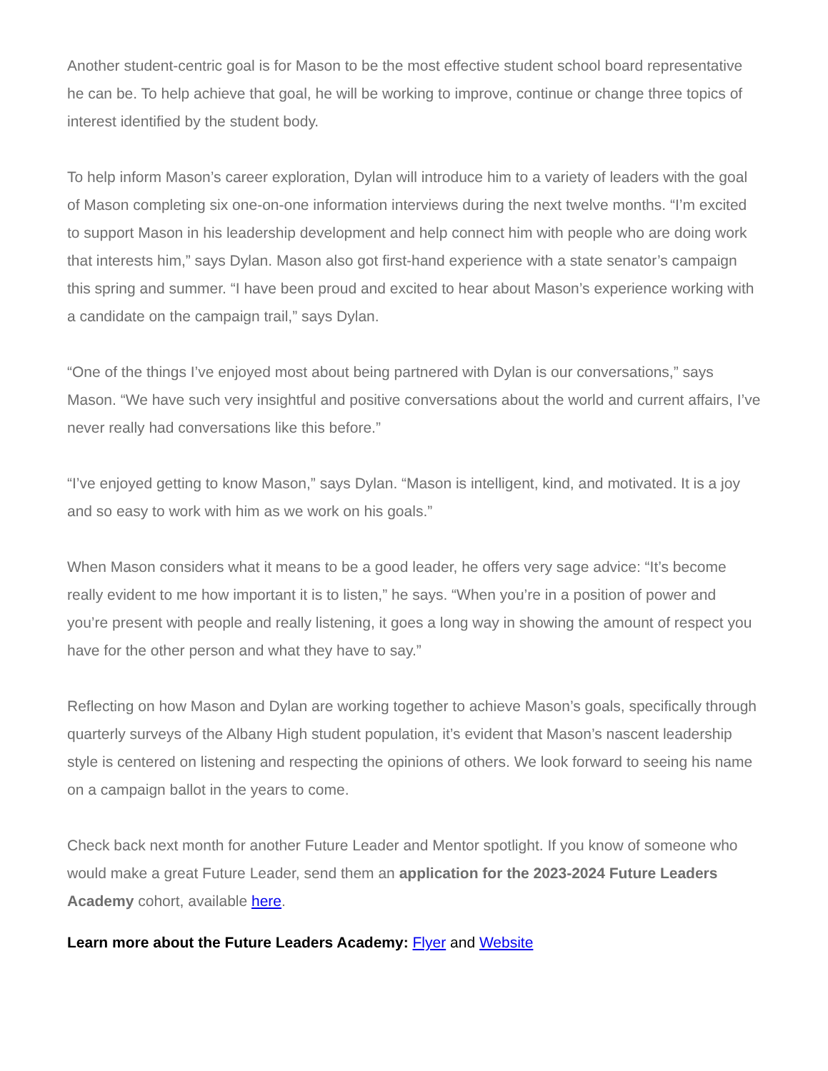Another student-centric goal is for Mason to be the most effective student school board representative he can be. To help achieve that goal, he will be working to improve, continue or change three topics of interest identified by the student body.
To help inform Mason’s career exploration, Dylan will introduce him to a variety of leaders with the goal of Mason completing six one-on-one information interviews during the next twelve months. “I’m excited to support Mason in his leadership development and help connect him with people who are doing work that interests him,” says Dylan. Mason also got first-hand experience with a state senator’s campaign this spring and summer. “I have been proud and excited to hear about Mason’s experience working with a candidate on the campaign trail,” says Dylan.
“One of the things I’ve enjoyed most about being partnered with Dylan is our conversations,” says Mason. “We have such very insightful and positive conversations about the world and current affairs, I’ve never really had conversations like this before.”
“I’ve enjoyed getting to know Mason,” says Dylan. “Mason is intelligent, kind, and motivated. It is a joy and so easy to work with him as we work on his goals.”
When Mason considers what it means to be a good leader, he offers very sage advice: “It’s become really evident to me how important it is to listen,” he says. “When you’re in a position of power and you’re present with people and really listening, it goes a long way in showing the amount of respect you have for the other person and what they have to say.”
Reflecting on how Mason and Dylan are working together to achieve Mason’s goals, specifically through quarterly surveys of the Albany High student population, it’s evident that Mason’s nascent leadership style is centered on listening and respecting the opinions of others. We look forward to seeing his name on a campaign ballot in the years to come.
Check back next month for another Future Leader and Mentor spotlight. If you know of someone who would make a great Future Leader, send them an application for the 2023-2024 Future Leaders Academy cohort, available here.
Learn more about the Future Leaders Academy: Flyer and Website